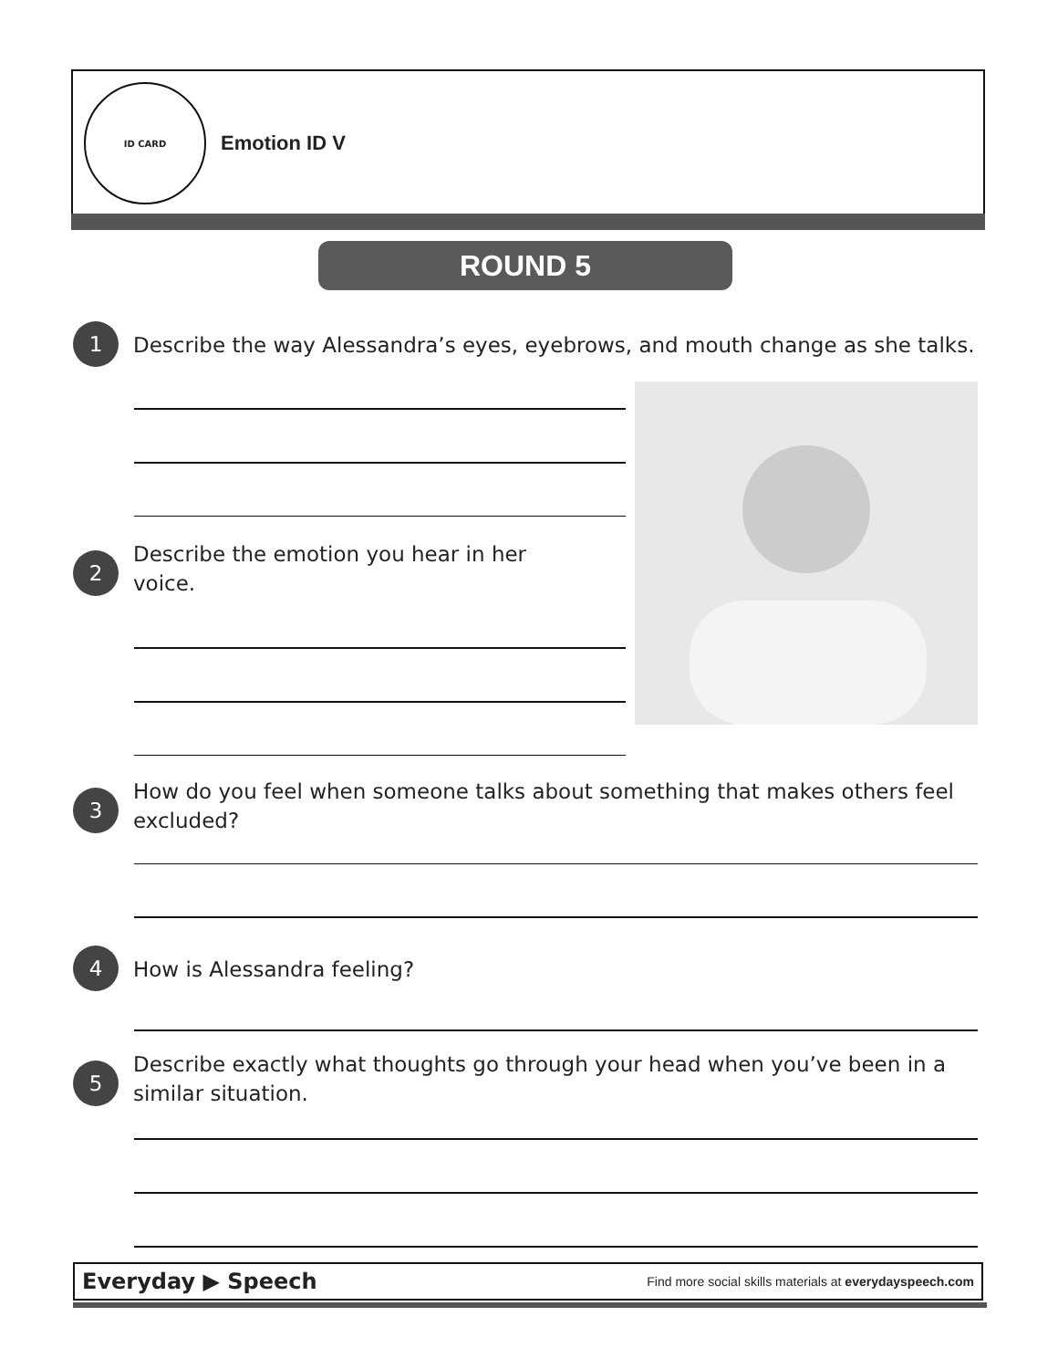ID CARD
Emotion ID V
ROUND 5
1
Describe the way Alessandra’s eyes, eyebrows, and mouth change as she talks.
2
Describe the emotion you hear in her voice.
3
How do you feel when someone talks about something that makes others feel excluded?
4
How is Alessandra feeling?
5
Describe exactly what thoughts go through your head when you’ve been in a similar situation.
Everyday ▶ Speech Find more social skills materials at everydayspeech.com